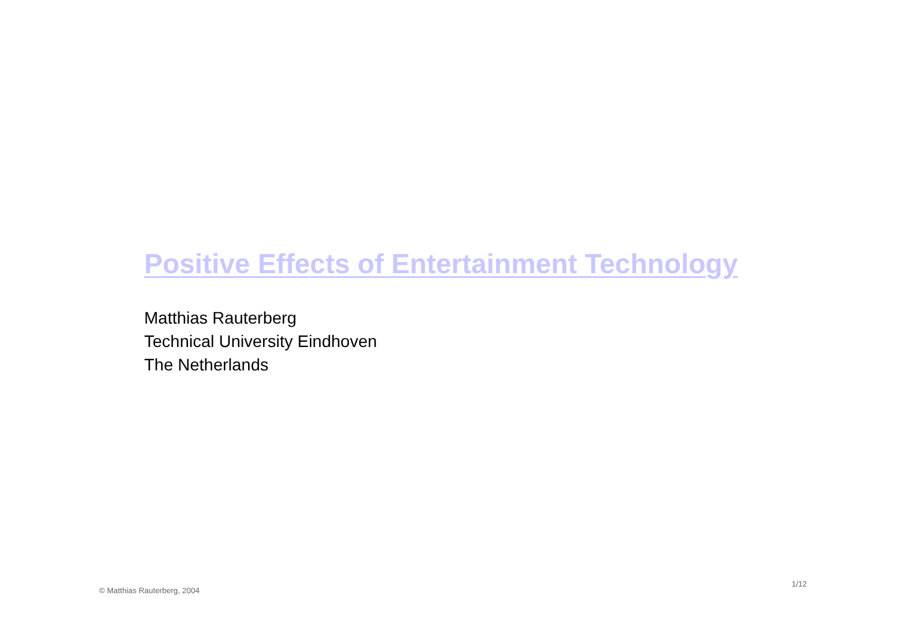Positive Effects of Entertainment Technology
Matthias Rauterberg
Technical University Eindhoven
The Netherlands
1/12
© Matthias Rauterberg, 2004